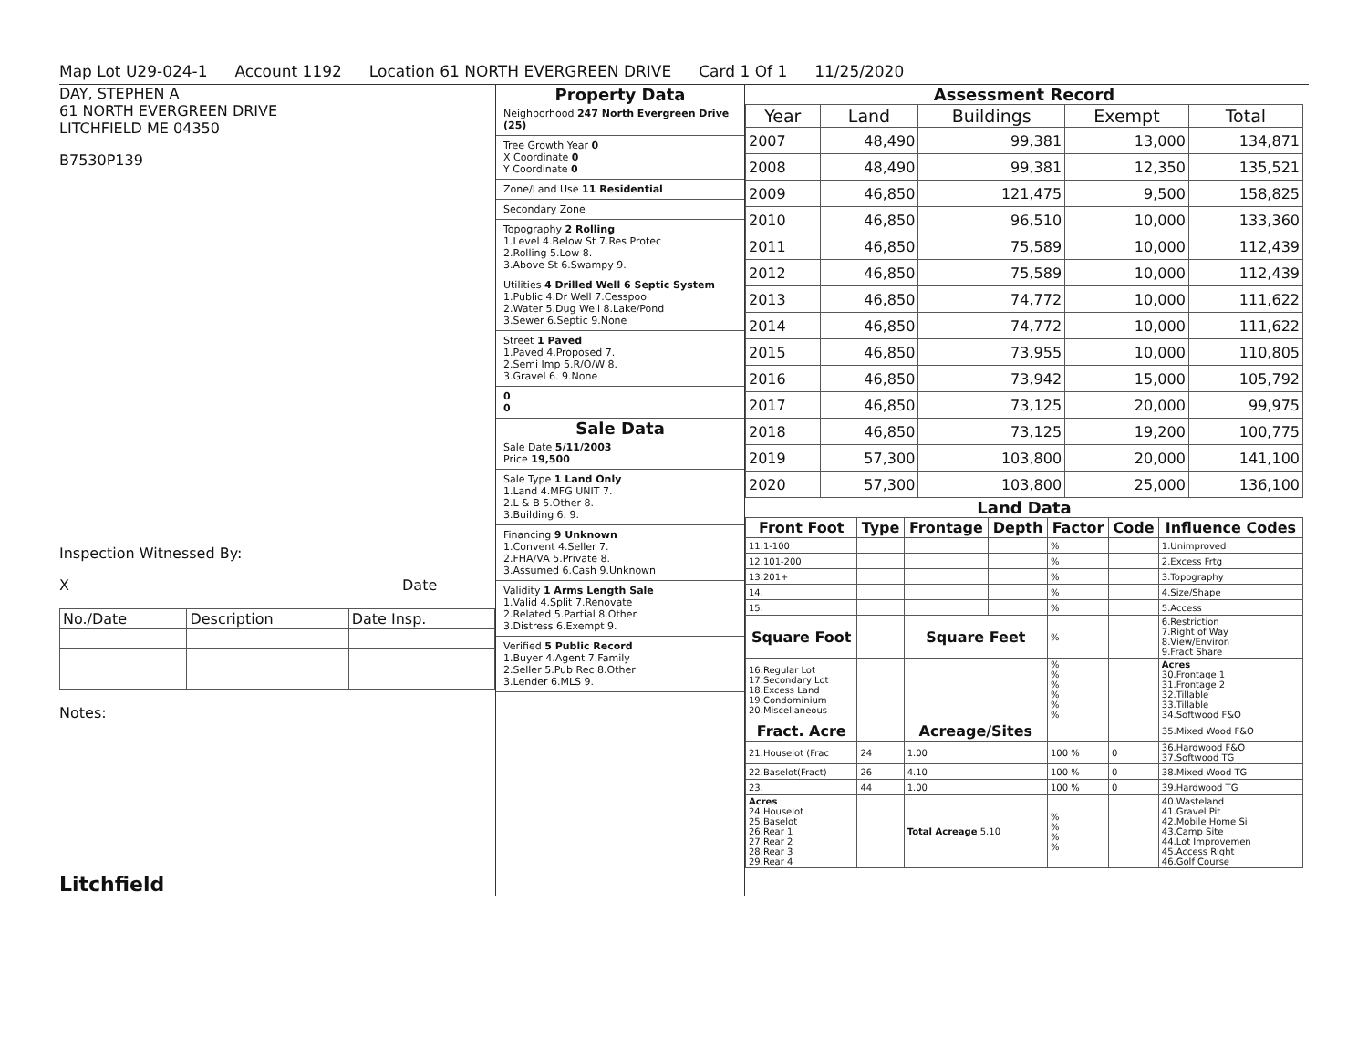Map Lot U29-024-1 Account 1192 Location 61 NORTH EVERGREEN DRIVE Card 1 Of 1 11/25/2020
DAY, STEPHEN A
61 NORTH EVERGREEN DRIVE
LITCHFIELD ME 04350
B7530P139
Inspection Witnessed By:
X Date
| No./Date | Description | Date Insp. |
Notes:
Litchfield
Property Data
Neighborhood 247 North Evergreen Drive (25)
Tree Growth Year 0
X Coordinate 0
Y Coordinate 0
Zone/Land Use 11 Residential
Secondary Zone
Topography 2 Rolling
1.Level 4.Below St 7.Res Protec
2.Rolling 5.Low 8.
3.Above St 6.Swampy 9.
Utilities 4 Drilled Well 6 Septic System
1.Public 4.Dr Well 7.Cesspool
2.Water 5.Dug Well 8.Lake/Pond
3.Sewer 6.Septic 9.None
Street 1 Paved
1.Paved 4.Proposed 7.
2.Semi Imp 5.R/O/W 8.
3.Gravel 6. 9.None
0
0
Sale Data
Sale Date 5/11/2003
Price 19,500
Sale Type 1 Land Only
1.Land 4.MFG UNIT 7.
2.L & B 5.Other 8.
3.Building 6. 9.
Financing 9 Unknown
1.Convent 4.Seller 7.
2.FHA/VA 5.Private 8.
3.Assumed 6.Cash 9.Unknown
Validity 1 Arms Length Sale
1.Valid 4.Split 7.Renovate
2.Related 5.Partial 8.Other
3.Distress 6.Exempt 9.
Verified 5 Public Record
1.Buyer 4.Agent 7.Family
2.Seller 5.Pub Rec 8.Other
3.Lender 6.MLS 9.
Assessment Record
| Year | Land | Buildings | Exempt | Total |
| --- | --- | --- | --- | --- |
| 2007 | 48,490 | 99,381 | 13,000 | 134,871 |
| 2008 | 48,490 | 99,381 | 12,350 | 135,521 |
| 2009 | 46,850 | 121,475 | 9,500 | 158,825 |
| 2010 | 46,850 | 96,510 | 10,000 | 133,360 |
| 2011 | 46,850 | 75,589 | 10,000 | 112,439 |
| 2012 | 46,850 | 75,589 | 10,000 | 112,439 |
| 2013 | 46,850 | 74,772 | 10,000 | 111,622 |
| 2014 | 46,850 | 74,772 | 10,000 | 111,622 |
| 2015 | 46,850 | 73,955 | 10,000 | 110,805 |
| 2016 | 46,850 | 73,942 | 15,000 | 105,792 |
| 2017 | 46,850 | 73,125 | 20,000 | 99,975 |
| 2018 | 46,850 | 73,125 | 19,200 | 100,775 |
| 2019 | 57,300 | 103,800 | 20,000 | 141,100 |
| 2020 | 57,300 | 103,800 | 25,000 | 136,100 |
Land Data
| Front Foot | Type | Frontage | Depth | Factor | Code | Influence Codes |
| --- | --- | --- | --- | --- | --- | --- |
| 11.1-100 | | | | % | | 1.Unimproved |
| 12.101-200 | | | | % | | 2.Excess Frtg |
| 13.201+ | | | | % | | 3.Topography |
| 14. | | | | % | | 4.Size/Shape |
| 15. | | | | % | | 5.Access |
| Square Foot | | Square Feet | | % | | 6.Restriction 7.Right of Way 8.View/Environ 9.Fract Share |
| 16.Regular Lot 17.Secondary Lot 18.Excess Land 19.Condominium 20.Miscellaneous | | | | % % % % % % | | Acres 30.Frontage 1 31.Frontage 2 32.Tillable 33.Tillable 34.Softwood F&O |
| Fract. Acre | | Acreage/Sites | | | | 35.Mixed Wood F&O |
| 21.Houselot (Frac | 24 | 1.00 | | 100 % | 0 | 36.Hardwood F&O 37.Softwood TG |
| 22.Baselot(Fract) | 26 | 4.10 | | 100 % | 0 | 38.Mixed Wood TG |
| 23. | 44 | 1.00 | | 100 % | 0 | 39.Hardwood TG |
| Acres 24.Houselot 25.Baselot 26.Rear 1 27.Rear 2 28.Rear 3 29.Rear 4 | | Total Acreage 5.10 | | % % % % | | 40.Wasteland 41.Gravel Pit 42.Mobile Home Si 43.Camp Site 44.Lot Improvemen 45.Access Right 46.Golf Course |